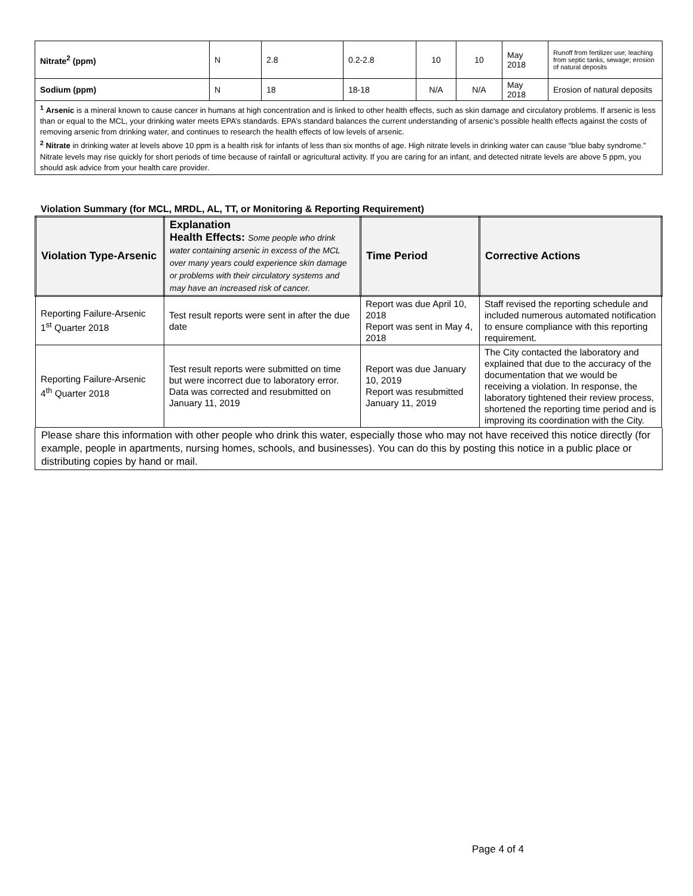| Nitrate<sup>2</sup> (ppm) | N | 2.8 | 0.2-2.8 | 10 | 10 | May 2018 | Runoff from fertilizer use; leaching from septic tanks, sewage; erosion of natural deposits |
| Sodium (ppm) | N | 18 | 18-18 | N/A | N/A | May 2018 | Erosion of natural deposits |
<sup>1</sup> Arsenic is a mineral known to cause cancer in humans at high concentration and is linked to other health effects, such as skin damage and circulatory problems. If arsenic is less than or equal to the MCL, your drinking water meets EPA’s standards. EPA’s standard balances the current understanding of arsenic’s possible health effects against the costs of removing arsenic from drinking water, and continues to research the health effects of low levels of arsenic.
<sup>2</sup> Nitrate in drinking water at levels above 10 ppm is a health risk for infants of less than six months of age. High nitrate levels in drinking water can cause “blue baby syndrome.” Nitrate levels may rise quickly for short periods of time because of rainfall or agricultural activity. If you are caring for an infant, and detected nitrate levels are above 5 ppm, you should ask advice from your health care provider.
Violation Summary (for MCL, MRDL, AL, TT, or Monitoring & Reporting Requirement)
| Violation Type-Arsenic | Explanation Health Effects: Some people who drink water containing arsenic in excess of the MCL over many years could experience skin damage or problems with their circulatory systems and may have an increased risk of cancer. | Time Period | Corrective Actions |
| --- | --- | --- | --- |
| Reporting Failure-Arsenic 1<sup>st</sup> Quarter 2018 | Test result reports were sent in after the due date | Report was due April 10, 2018 Report was sent in May 4, 2018 | Staff revised the reporting schedule and included numerous automated notification to ensure compliance with this reporting requirement. |
| Reporting Failure-Arsenic 4<sup>th</sup> Quarter 2018 | Test result reports were submitted on time but were incorrect due to laboratory error. Data was corrected and resubmitted on January 11, 2019 | Report was due January 10, 2019 Report was resubmitted January 11, 2019 | The City contacted the laboratory and explained that due to the accuracy of the documentation that we would be receiving a violation. In response, the laboratory tightened their review process, shortened the reporting time period and is improving its coordination with the City. |
Please share this information with other people who drink this water, especially those who may not have received this notice directly (for example, people in apartments, nursing homes, schools, and businesses). You can do this by posting this notice in a public place or distributing copies by hand or mail.
Page 4 of 4